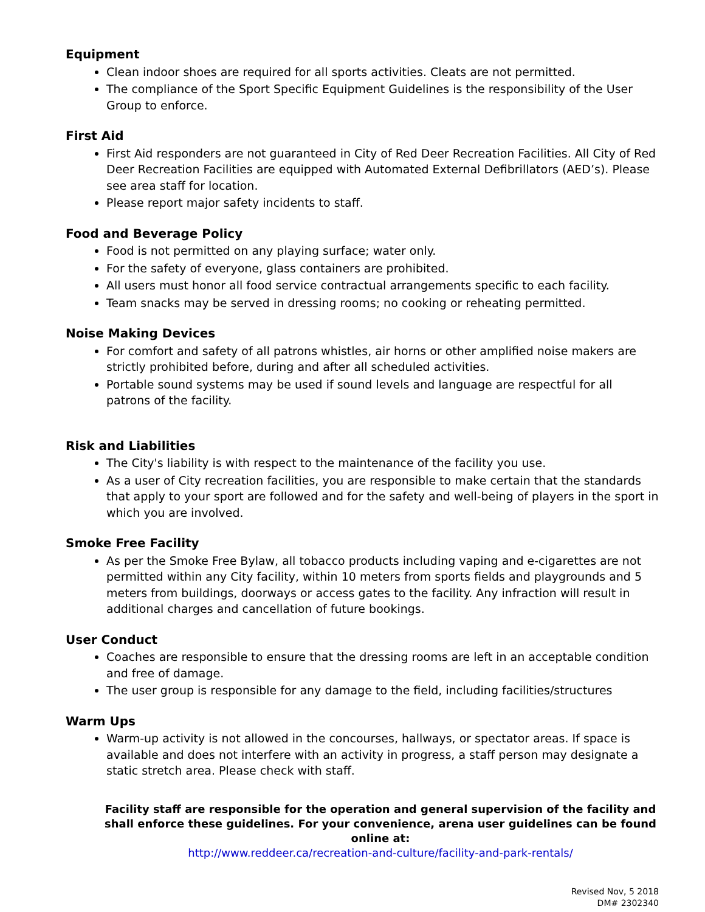Equipment
Clean indoor shoes are required for all sports activities. Cleats are not permitted.
The compliance of the Sport Specific Equipment Guidelines is the responsibility of the User Group to enforce.
First Aid
First Aid responders are not guaranteed in City of Red Deer Recreation Facilities. All City of Red Deer Recreation Facilities are equipped with Automated External Defibrillators (AED’s). Please see area staff for location.
Please report major safety incidents to staff.
Food and Beverage Policy
Food is not permitted on any playing surface; water only.
For the safety of everyone, glass containers are prohibited.
All users must honor all food service contractual arrangements specific to each facility.
Team snacks may be served in dressing rooms; no cooking or reheating permitted.
Noise Making Devices
For comfort and safety of all patrons whistles, air horns or other amplified noise makers are strictly prohibited before, during and after all scheduled activities.
Portable sound systems may be used if sound levels and language are respectful for all patrons of the facility.
Risk and Liabilities
The City's liability is with respect to the maintenance of the facility you use.
As a user of City recreation facilities, you are responsible to make certain that the standards that apply to your sport are followed and for the safety and well-being of players in the sport in which you are involved.
Smoke Free Facility
As per the Smoke Free Bylaw, all tobacco products including vaping and e-cigarettes are not permitted within any City facility, within 10 meters from sports fields and playgrounds and 5 meters from buildings, doorways or access gates to the facility. Any infraction will result in additional charges and cancellation of future bookings.
User Conduct
Coaches are responsible to ensure that the dressing rooms are left in an acceptable condition and free of damage.
The user group is responsible for any damage to the field, including facilities/structures
Warm Ups
Warm-up activity is not allowed in the concourses, hallways, or spectator areas. If space is available and does not interfere with an activity in progress, a staff person may designate a static stretch area. Please check with staff.
Facility staff are responsible for the operation and general supervision of the facility and shall enforce these guidelines. For your convenience, arena user guidelines can be found online at:
http://www.reddeer.ca/recreation-and-culture/facility-and-park-rentals/
Revised Nov, 5 2018
DM# 2302340